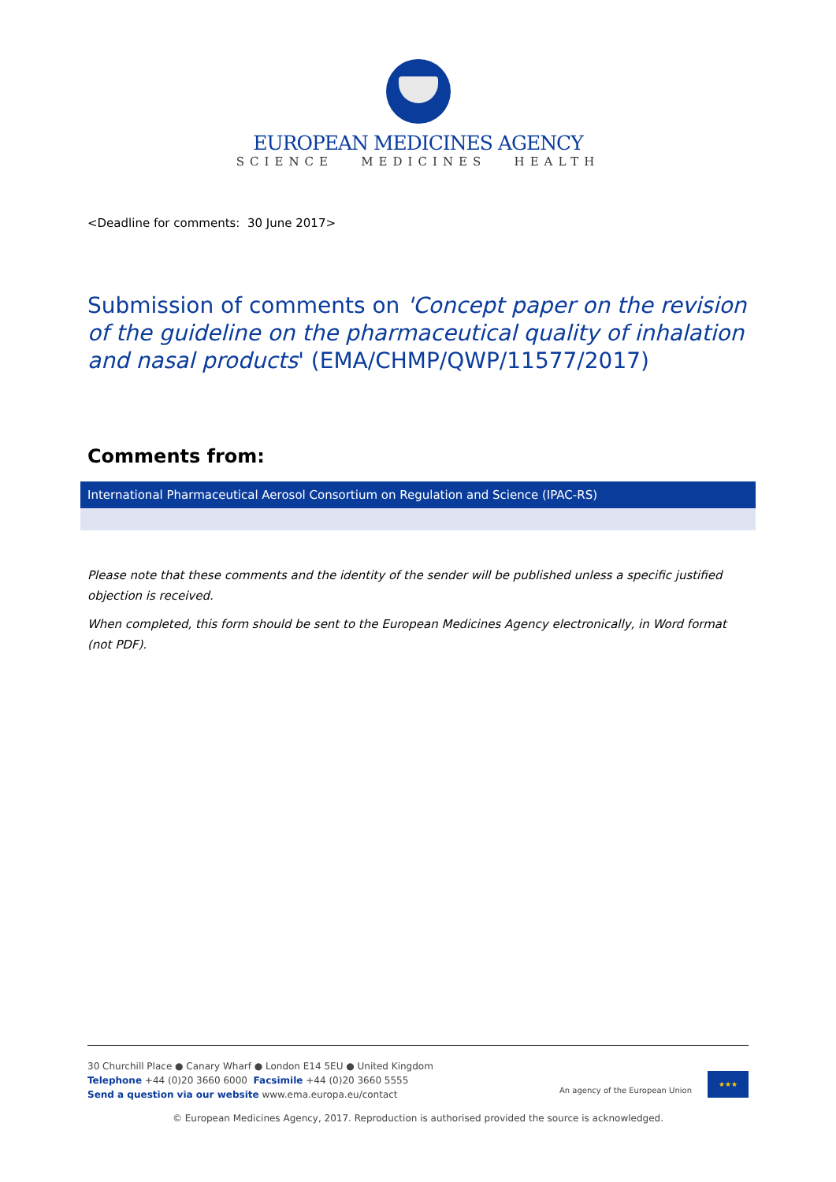EUROPEAN MEDICINES AGENCY
SCIENCE MEDICINES HEALTH
<Deadline for comments: 30 June 2017>
Submission of comments on 'Concept paper on the revision of the guideline on the pharmaceutical quality of inhalation and nasal products' (EMA/CHMP/QWP/11577/2017)
Comments from:
| International Pharmaceutical Aerosol Consortium on Regulation and Science (IPAC-RS) |
Please note that these comments and the identity of the sender will be published unless a specific justified objection is received.
When completed, this form should be sent to the European Medicines Agency electronically, in Word format (not PDF).
30 Churchill Place ● Canary Wharf ● London E14 5EU ● United Kingdom
Telephone +44 (0)20 3660 6000 Facsimile +44 (0)20 3660 5555
Send a question via our website www.ema.europa.eu/contact
An agency of the European Union
★★★
© European Medicines Agency, 2017. Reproduction is authorised provided the source is acknowledged.